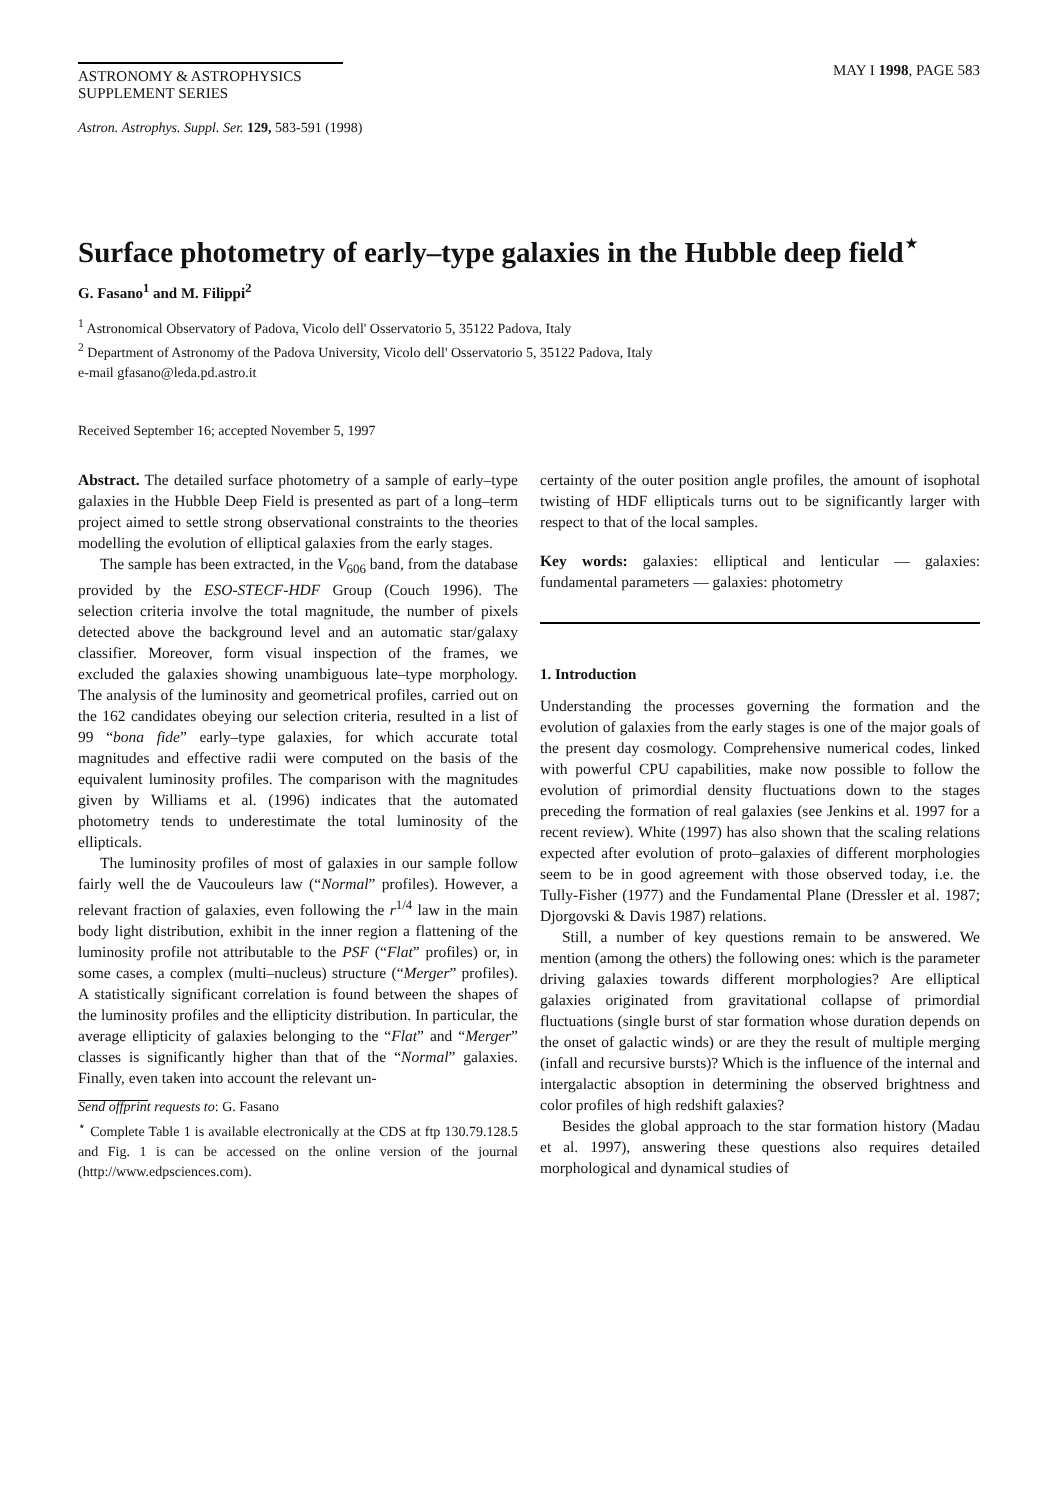ASTRONOMY & ASTROPHYSICS
SUPPLEMENT SERIES
MAY I 1998, PAGE 583
Astron. Astrophys. Suppl. Ser. 129, 583-591 (1998)
Surface photometry of early–type galaxies in the Hubble deep field<sup>⋆</sup>
G. Fasano<sup>1</sup> and M. Filippi<sup>2</sup>
<sup>1</sup> Astronomical Observatory of Padova, Vicolo dell' Osservatorio 5, 35122 Padova, Italy
<sup>2</sup> Department of Astronomy of the Padova University, Vicolo dell' Osservatorio 5, 35122 Padova, Italy
e-mail gfasano@leda.pd.astro.it
Received September 16; accepted November 5, 1997
Abstract. The detailed surface photometry of a sample of early–type galaxies in the Hubble Deep Field is presented as part of a long–term project aimed to settle strong observational constraints to the theories modelling the evolution of elliptical galaxies from the early stages.
The sample has been extracted, in the V<sub>606</sub> band, from the database provided by the ESO-STECF-HDF Group (Couch 1996). The selection criteria involve the total magnitude, the number of pixels detected above the background level and an automatic star/galaxy classifier. Moreover, form visual inspection of the frames, we excluded the galaxies showing unambiguous late–type morphology. The analysis of the luminosity and geometrical profiles, carried out on the 162 candidates obeying our selection criteria, resulted in a list of 99 “bona fide” early–type galaxies, for which accurate total magnitudes and effective radii were computed on the basis of the equivalent luminosity profiles. The comparison with the magnitudes given by Williams et al. (1996) indicates that the automated photometry tends to underestimate the total luminosity of the ellipticals.
The luminosity profiles of most of galaxies in our sample follow fairly well the de Vaucouleurs law (“Normal” profiles). However, a relevant fraction of galaxies, even following the r<sup>1/4</sup> law in the main body light distribution, exhibit in the inner region a flattening of the luminosity profile not attributable to the PSF (“Flat” profiles) or, in some cases, a complex (multi–nucleus) structure (“Merger” profiles). A statistically significant correlation is found between the shapes of the luminosity profiles and the ellipticity distribution. In particular, the average ellipticity of galaxies belonging to the “Flat” and “Merger” classes is significantly higher than that of the “Normal” galaxies. Finally, even taken into account the relevant un-
Send offprint requests to: G. Fasano
<sup>⋆</sup> Complete Table 1 is available electronically at the CDS at ftp 130.79.128.5 and Fig. 1 is can be accessed on the online version of the journal (http://www.edpsciences.com).
certainty of the outer position angle profiles, the amount of isophotal twisting of HDF ellipticals turns out to be significantly larger with respect to that of the local samples.
Key words: galaxies: elliptical and lenticular — galaxies: fundamental parameters — galaxies: photometry
1. Introduction
Understanding the processes governing the formation and the evolution of galaxies from the early stages is one of the major goals of the present day cosmology. Comprehensive numerical codes, linked with powerful CPU capabilities, make now possible to follow the evolution of primordial density fluctuations down to the stages preceding the formation of real galaxies (see Jenkins et al. 1997 for a recent review). White (1997) has also shown that the scaling relations expected after evolution of proto–galaxies of different morphologies seem to be in good agreement with those observed today, i.e. the Tully-Fisher (1977) and the Fundamental Plane (Dressler et al. 1987; Djorgovski & Davis 1987) relations.
Still, a number of key questions remain to be answered. We mention (among the others) the following ones: which is the parameter driving galaxies towards different morphologies? Are elliptical galaxies originated from gravitational collapse of primordial fluctuations (single burst of star formation whose duration depends on the onset of galactic winds) or are they the result of multiple merging (infall and recursive bursts)? Which is the influence of the internal and intergalactic absoption in determining the observed brightness and color profiles of high redshift galaxies?
Besides the global approach to the star formation history (Madau et al. 1997), answering these questions also requires detailed morphological and dynamical studies of